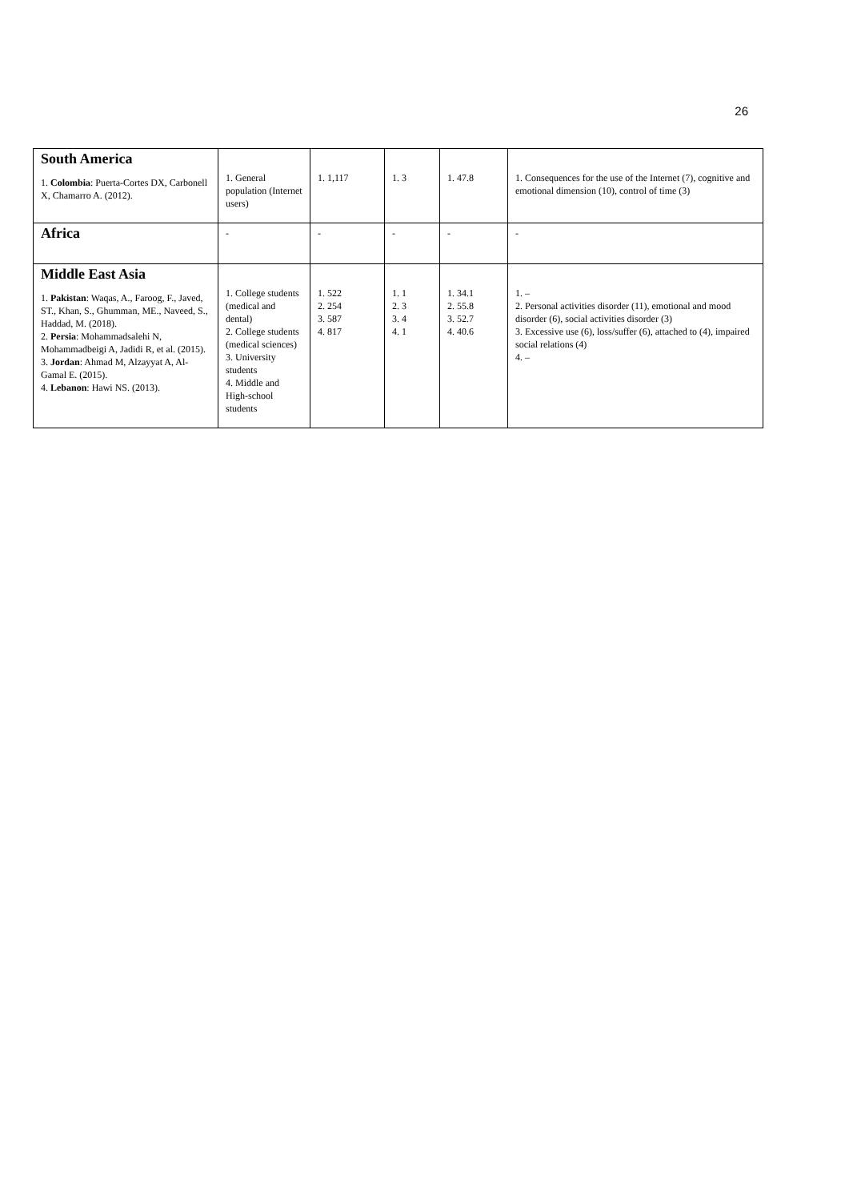26
| South America 1. Colombia : Puerta-Cortes DX, Carbonell X, Chamarro A. (2012). | 1. General population (Internet users) | 1. 1,117 | 1. 3 | 1. 47.8 | 1. Consequences for the use of the Internet (7), cognitive and emotional dimension (10), control of time (3) |
| Africa | - | - | - | - | - |
| Middle East Asia 1. Pakistan : Waqas, A., Faroog, F., Javed, ST., Khan, S., Ghumman, ME., Naveed, S., Haddad, M. (2018). 2. Persia : Mohammadsalehi N, Mohammadbeigi A, Jadidi R, et al. (2015). 3. Jordan : Ahmad M, Alzayyat A, Al-Gamal E. (2015). 4. Lebanon : Hawi NS. (2013). | 1. College students (medical and dental) 2. College students (medical sciences) 3. University students 4. Middle and High-school students | 1. 522 2. 254 3. 587 4. 817 | 1. 1 2. 3 3. 4 4. 1 | 1. 34.1 2. 55.8 3. 52.7 4. 40.6 | 1. – 2. Personal activities disorder (11), emotional and mood disorder (6), social activities disorder (3) 3. Excessive use (6), loss/suffer (6), attached to (4), impaired social relations (4) 4. – |